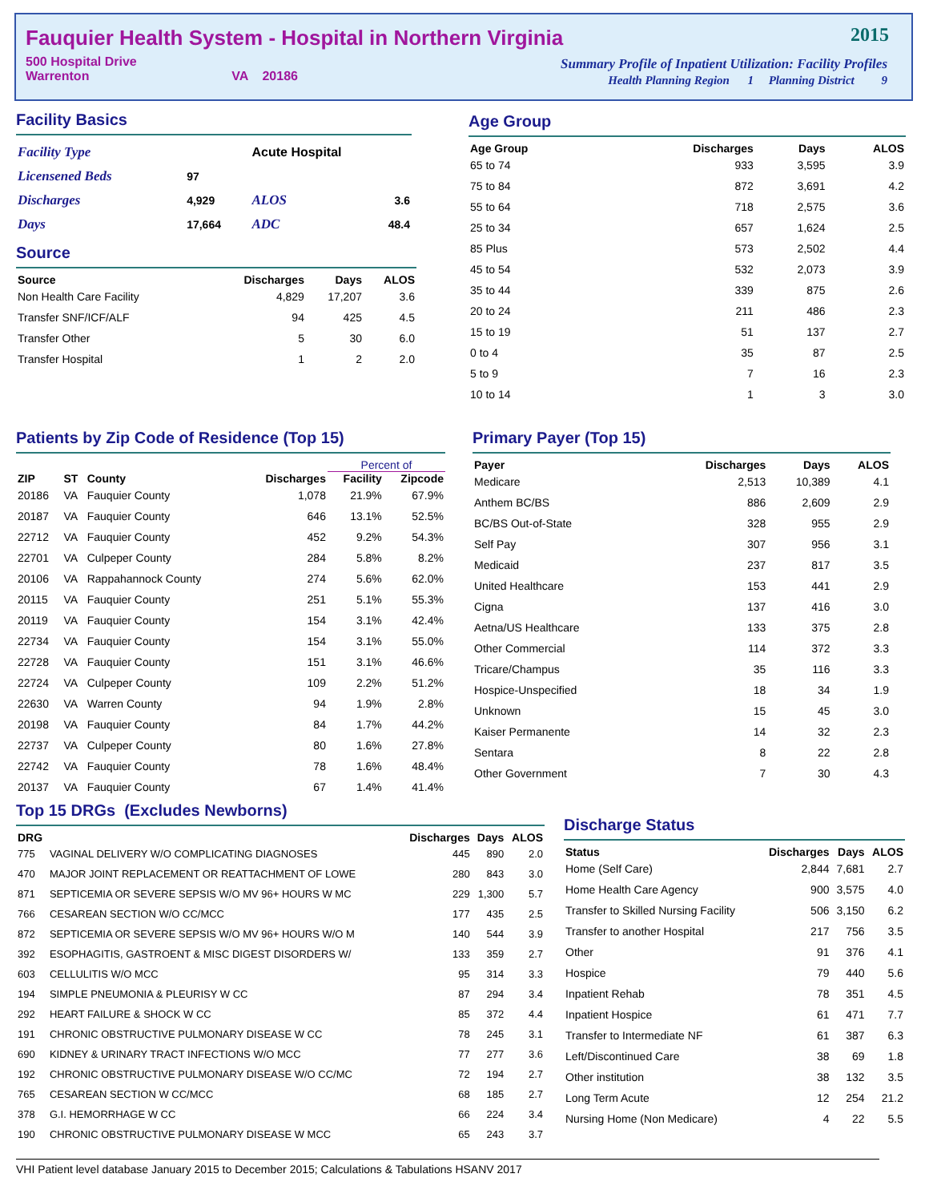Fauquier Health System - Hospital in Northern Virginia
2015
500 Hospital Drive
Warrenton VA 20186
Summary Profile of Inpatient Utilization: Facility Profiles
Health Planning Region 1 Planning District 9
Facility Basics
| Facility Type | | Acute Hospital | |
| Licensened Beds | 97 | | |
| Discharges | 4,929 | ALOS | 3.6 |
| Days | 17,664 | ADC | 48.4 |
Source
| Source | Discharges | Days | ALOS |
| --- | --- | --- | --- |
| Non Health Care Facility | 4,829 | 17,207 | 3.6 |
| Transfer SNF/ICF/ALF | 94 | 425 | 4.5 |
| Transfer Other | 5 | 30 | 6.0 |
| Transfer Hospital | 1 | 2 | 2.0 |
Age Group
| Age Group | Discharges | Days | ALOS |
| --- | --- | --- | --- |
| 65 to 74 | 933 | 3,595 | 3.9 |
| 75 to 84 | 872 | 3,691 | 4.2 |
| 55 to 64 | 718 | 2,575 | 3.6 |
| 25 to 34 | 657 | 1,624 | 2.5 |
| 85 Plus | 573 | 2,502 | 4.4 |
| 45 to 54 | 532 | 2,073 | 3.9 |
| 35 to 44 | 339 | 875 | 2.6 |
| 20 to 24 | 211 | 486 | 2.3 |
| 15 to 19 | 51 | 137 | 2.7 |
| 0 to 4 | 35 | 87 | 2.5 |
| 5 to 9 | 7 | 16 | 2.3 |
| 10 to 14 | 1 | 3 | 3.0 |
Patients by Zip Code of Residence (Top 15)
| | | | | Percent of | |
| --- | --- | --- | --- | --- | --- |
| ZIP | ST | County | Discharges | Facility | Zipcode |
| 20186 | VA | Fauquier County | 1,078 | 21.9% | 67.9% |
| 20187 | VA | Fauquier County | 646 | 13.1% | 52.5% |
| 22712 | VA | Fauquier County | 452 | 9.2% | 54.3% |
| 22701 | VA | Culpeper County | 284 | 5.8% | 8.2% |
| 20106 | VA | Rappahannock County | 274 | 5.6% | 62.0% |
| 20115 | VA | Fauquier County | 251 | 5.1% | 55.3% |
| 20119 | VA | Fauquier County | 154 | 3.1% | 42.4% |
| 22734 | VA | Fauquier County | 154 | 3.1% | 55.0% |
| 22728 | VA | Fauquier County | 151 | 3.1% | 46.6% |
| 22724 | VA | Culpeper County | 109 | 2.2% | 51.2% |
| 22630 | VA | Warren County | 94 | 1.9% | 2.8% |
| 20198 | VA | Fauquier County | 84 | 1.7% | 44.2% |
| 22737 | VA | Culpeper County | 80 | 1.6% | 27.8% |
| 22742 | VA | Fauquier County | 78 | 1.6% | 48.4% |
| 20137 | VA | Fauquier County | 67 | 1.4% | 41.4% |
Primary Payer (Top 15)
| Payer | Discharges | Days | ALOS |
| --- | --- | --- | --- |
| Medicare | 2,513 | 10,389 | 4.1 |
| Anthem BC/BS | 886 | 2,609 | 2.9 |
| BC/BS Out-of-State | 328 | 955 | 2.9 |
| Self Pay | 307 | 956 | 3.1 |
| Medicaid | 237 | 817 | 3.5 |
| United Healthcare | 153 | 441 | 2.9 |
| Cigna | 137 | 416 | 3.0 |
| Aetna/US Healthcare | 133 | 375 | 2.8 |
| Other Commercial | 114 | 372 | 3.3 |
| Tricare/Champus | 35 | 116 | 3.3 |
| Hospice-Unspecified | 18 | 34 | 1.9 |
| Unknown | 15 | 45 | 3.0 |
| Kaiser Permanente | 14 | 32 | 2.3 |
| Sentara | 8 | 22 | 2.8 |
| Other Government | 7 | 30 | 4.3 |
Top 15 DRGs (Excludes Newborns)
| DRG | | Discharges | Days | ALOS |
| --- | --- | --- | --- | --- |
| 775 | VAGINAL DELIVERY W/O COMPLICATING DIAGNOSES | 445 | 890 | 2.0 |
| 470 | MAJOR JOINT REPLACEMENT OR REATTACHMENT OF LOWE | 280 | 843 | 3.0 |
| 871 | SEPTICEMIA OR SEVERE SEPSIS W/O MV 96+ HOURS W MC | 229 | 1,300 | 5.7 |
| 766 | CESAREAN SECTION W/O CC/MCC | 177 | 435 | 2.5 |
| 872 | SEPTICEMIA OR SEVERE SEPSIS W/O MV 96+ HOURS W/O M | 140 | 544 | 3.9 |
| 392 | ESOPHAGITIS, GASTROENT & MISC DIGEST DISORDERS W/ | 133 | 359 | 2.7 |
| 603 | CELLULITIS W/O MCC | 95 | 314 | 3.3 |
| 194 | SIMPLE PNEUMONIA & PLEURISY W CC | 87 | 294 | 3.4 |
| 292 | HEART FAILURE & SHOCK W CC | 85 | 372 | 4.4 |
| 191 | CHRONIC OBSTRUCTIVE PULMONARY DISEASE W CC | 78 | 245 | 3.1 |
| 690 | KIDNEY & URINARY TRACT INFECTIONS W/O MCC | 77 | 277 | 3.6 |
| 192 | CHRONIC OBSTRUCTIVE PULMONARY DISEASE W/O CC/MC | 72 | 194 | 2.7 |
| 765 | CESAREAN SECTION W CC/MCC | 68 | 185 | 2.7 |
| 378 | G.I. HEMORRHAGE W CC | 66 | 224 | 3.4 |
| 190 | CHRONIC OBSTRUCTIVE PULMONARY DISEASE W MCC | 65 | 243 | 3.7 |
Discharge Status
| Status | Discharges | Days | ALOS |
| --- | --- | --- | --- |
| Home (Self Care) | 2,844 | 7,681 | 2.7 |
| Home Health Care Agency | 900 | 3,575 | 4.0 |
| Transfer to Skilled Nursing Facility | 506 | 3,150 | 6.2 |
| Transfer to another Hospital | 217 | 756 | 3.5 |
| Other | 91 | 376 | 4.1 |
| Hospice | 79 | 440 | 5.6 |
| Inpatient Rehab | 78 | 351 | 4.5 |
| Inpatient Hospice | 61 | 471 | 7.7 |
| Transfer to Intermediate NF | 61 | 387 | 6.3 |
| Left/Discontinued Care | 38 | 69 | 1.8 |
| Other institution | 38 | 132 | 3.5 |
| Long Term Acute | 12 | 254 | 21.2 |
| Nursing Home (Non Medicare) | 4 | 22 | 5.5 |
VHI Patient level database January 2015 to December 2015; Calculations & Tabulations HSANV 2017